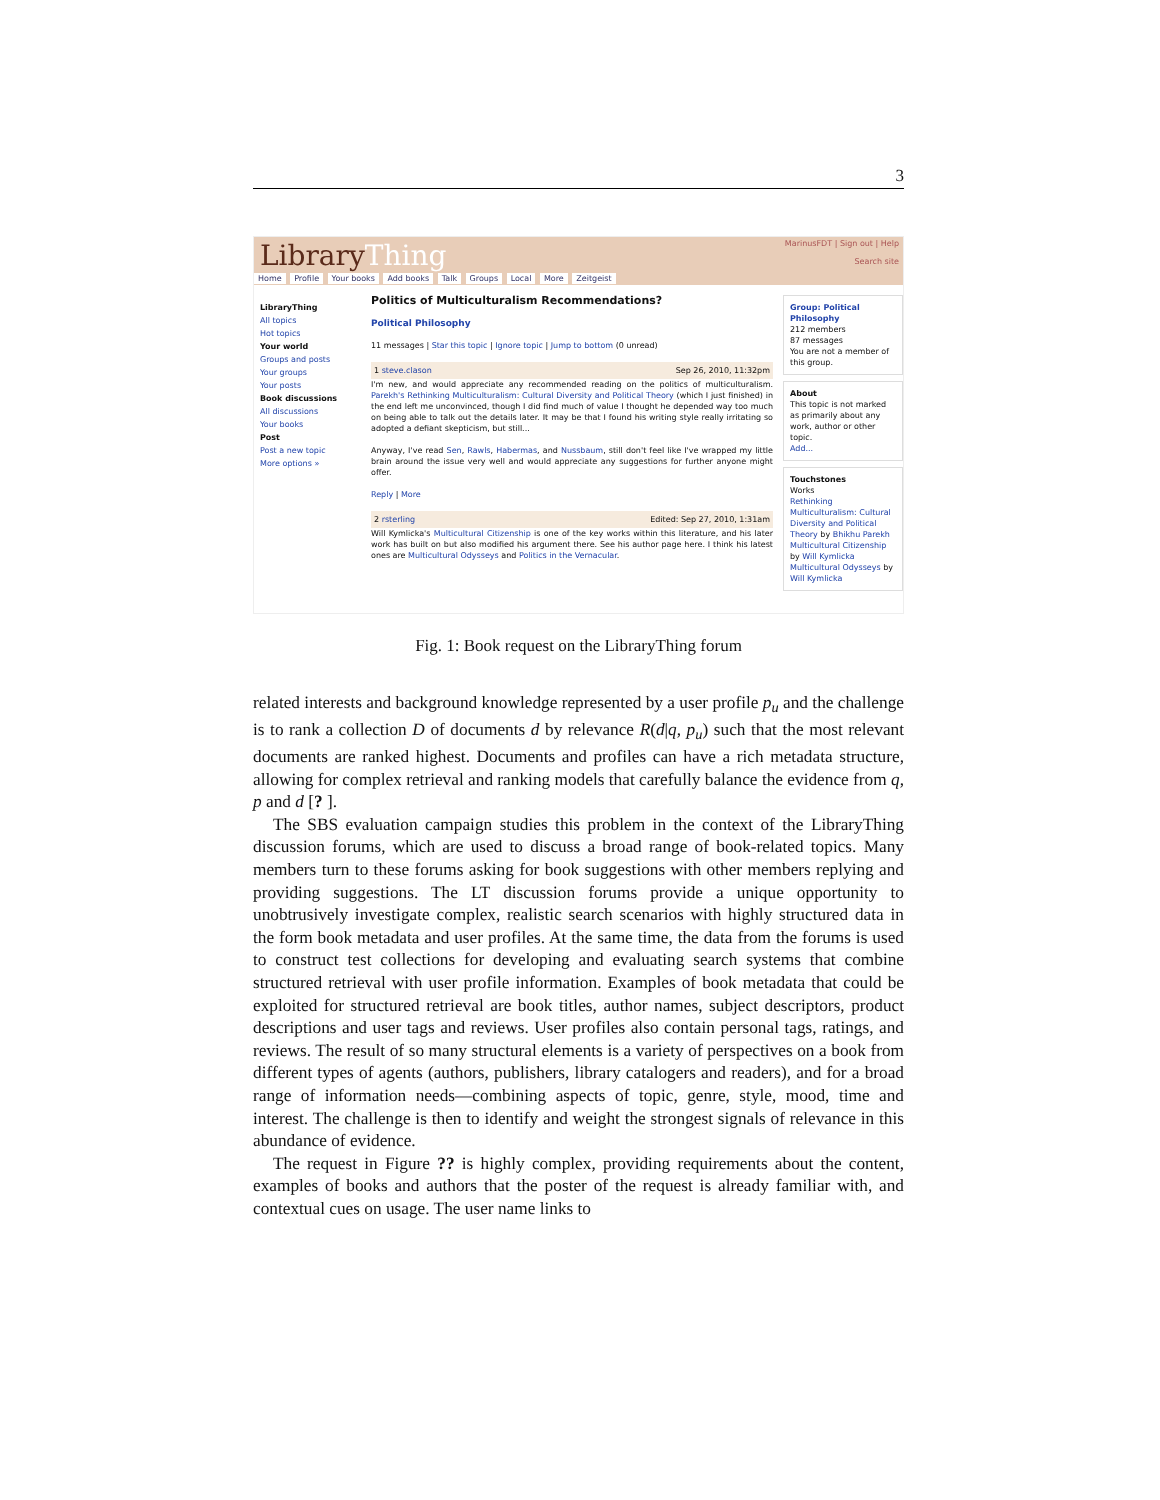3
LibraryThing
Home Profile Your books Add books Talk Groups Local More Zeitgeist
MarinusFDT | Sign out | Help
Search site
LibraryThing
All topics
Hot topics
Your world
Groups and posts
Your groups
Your posts
Book discussions
All discussions
Your books
Post
Post a new topic
More options »
Politics of Multiculturalism Recommendations?
Political Philosophy
11 messages | Star this topic | Ignore topic | Jump to bottom (0 unread)
1 steve.clason Sep 26, 2010, 11:32pm
I'm new, and would appreciate any recommended reading on the politics of multiculturalism. Parekh's Rethinking Multiculturalism: Cultural Diversity and Political Theory (which I just finished) in the end left me unconvinced, though I did find much of value I thought he depended way too much on being able to talk out the details later. It may be that I found his writing style really irritating so adopted a defiant skepticism, but still...
Anyway, I've read Sen, Rawls, Habermas, and Nussbaum, still don't feel like I've wrapped my little brain around the issue very well and would appreciate any suggestions for further anyone might offer.
Reply | More
2 rsterling Edited: Sep 27, 2010, 1:31am
Will Kymlicka's Multicultural Citizenship is one of the key works within this literature, and his later work has built on but also modified his argument there. See his author page here. I think his latest ones are Multicultural Odysseys and Politics in the Vernacular.
Group: Political Philosophy
212 members
87 messages
You are not a member of this group.
About
This topic is not marked as primarily about any work, author or other topic.
Add...
Touchstones
Works
Rethinking Multiculturalism: Cultural Diversity and Political Theory by Bhikhu Parekh
Multicultural Citizenship by Will Kymlicka
Multicultural Odysseys by Will Kymlicka
Fig. 1: Book request on the LibraryThing forum
related interests and background knowledge represented by a user profile p<sub>u</sub> and the challenge is to rank a collection D of documents d by relevance R(d|q, p<sub>u</sub>) such that the most relevant documents are ranked highest. Documents and profiles can have a rich metadata structure, allowing for complex retrieval and ranking models that carefully balance the evidence from q, p and d [? ].
The SBS evaluation campaign studies this problem in the context of the LibraryThing discussion forums, which are used to discuss a broad range of book-related topics. Many members turn to these forums asking for book suggestions with other members replying and providing suggestions. The LT discussion forums provide a unique opportunity to unobtrusively investigate complex, realistic search scenarios with highly structured data in the form book metadata and user profiles. At the same time, the data from the forums is used to construct test collections for developing and evaluating search systems that combine structured retrieval with user profile information. Examples of book metadata that could be exploited for structured retrieval are book titles, author names, subject descriptors, product descriptions and user tags and reviews. User profiles also contain personal tags, ratings, and reviews. The result of so many structural elements is a variety of perspectives on a book from different types of agents (authors, publishers, library catalogers and readers), and for a broad range of information needs—combining aspects of topic, genre, style, mood, time and interest. The challenge is then to identify and weight the strongest signals of relevance in this abundance of evidence.
The request in Figure ?? is highly complex, providing requirements about the content, examples of books and authors that the poster of the request is already familiar with, and contextual cues on usage. The user name links to